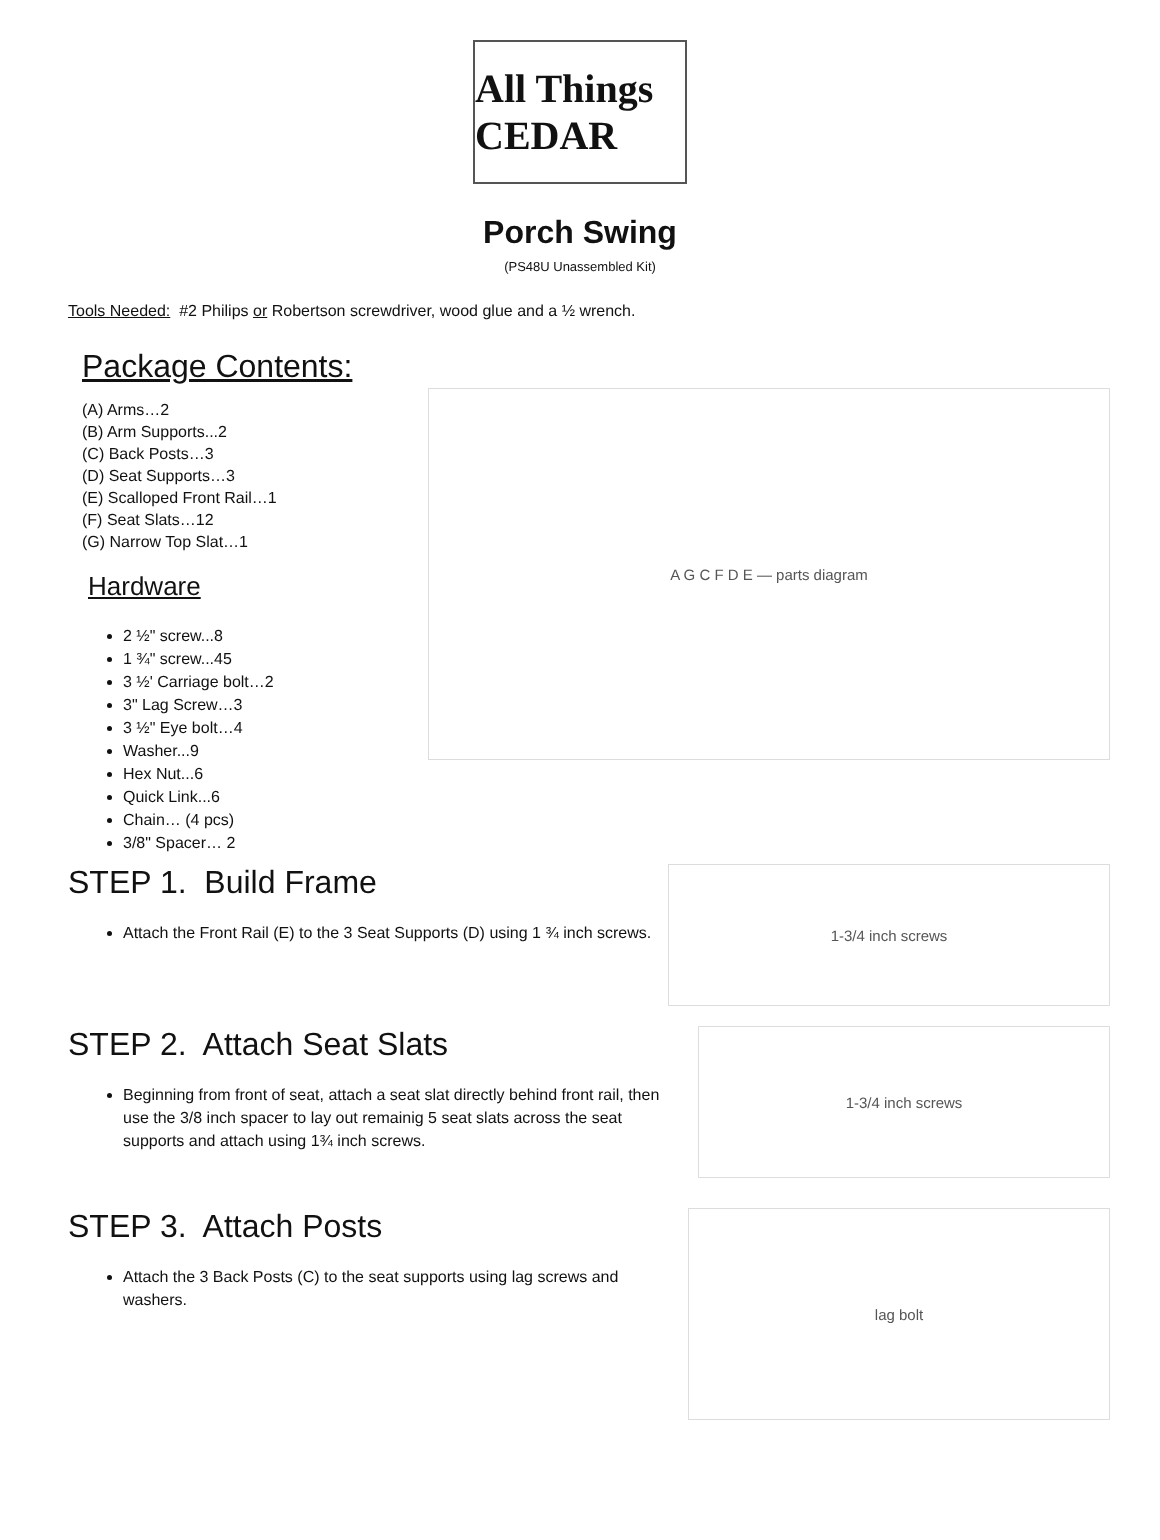All Things CEDAR
Porch Swing
(PS48U Unassembled Kit)
Tools Needed: #2 Philips or Robertson screwdriver, wood glue and a ½ wrench.
Package Contents:
(A) Arms…2
(B) Arm Supports...2
(C) Back Posts…3
(D) Seat Supports…3
(E) Scalloped Front Rail…1
(F) Seat Slats…12
(G) Narrow Top Slat…1
Hardware
2 ½" screw...8
1 ¾" screw...45
3 ½' Carriage bolt…2
3" Lag Screw…3
3 ½" Eye bolt…4
Washer...9
Hex Nut...6
Quick Link...6
Chain… (4 pcs)
3/8" Spacer… 2
A G C F D E — parts diagram
STEP 1. Build Frame
Attach the Front Rail (E) to the 3 Seat Supports (D) using 1 ¾ inch screws.
1-3/4 inch screws
STEP 2. Attach Seat Slats
Beginning from front of seat, attach a seat slat directly behind front rail, then use the 3/8 inch spacer to lay out remainig 5 seat slats across the seat supports and attach using 1¾ inch screws.
1-3/4 inch screws
STEP 3. Attach Posts
Attach the 3 Back Posts (C) to the seat supports using lag screws and washers.
lag bolt